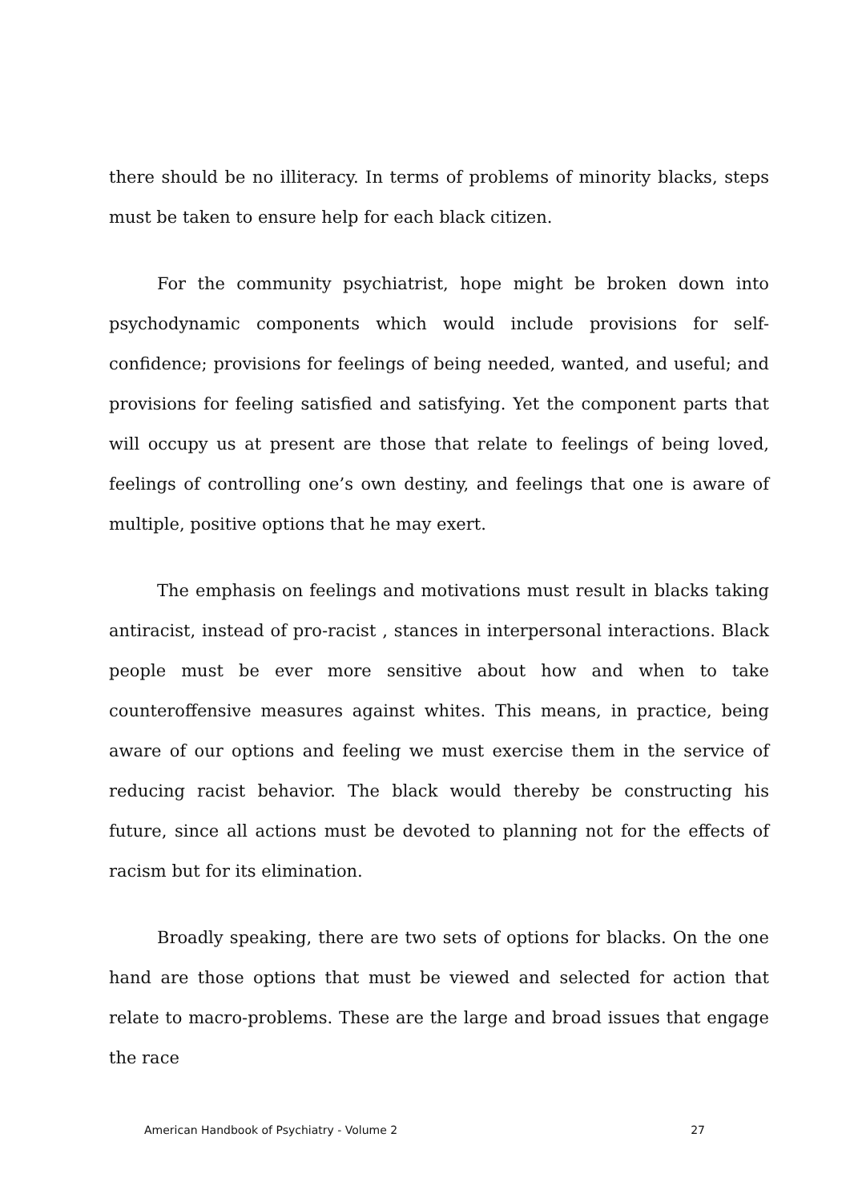there should be no illiteracy. In terms of problems of minority blacks, steps must be taken to ensure help for each black citizen.
For the community psychiatrist, hope might be broken down into psychodynamic components which would include provisions for self-confidence; provisions for feelings of being needed, wanted, and useful; and provisions for feeling satisfied and satisfying. Yet the component parts that will occupy us at present are those that relate to feelings of being loved, feelings of controlling one’s own destiny, and feelings that one is aware of multiple, positive options that he may exert.
The emphasis on feelings and motivations must result in blacks taking antiracist, instead of pro-racist , stances in interpersonal interactions. Black people must be ever more sensitive about how and when to take counteroffensive measures against whites. This means, in practice, being aware of our options and feeling we must exercise them in the service of reducing racist behavior. The black would thereby be constructing his future, since all actions must be devoted to planning not for the effects of racism but for its elimination.
Broadly speaking, there are two sets of options for blacks. On the one hand are those options that must be viewed and selected for action that relate to macro-problems. These are the large and broad issues that engage the race
American Handbook of Psychiatry - Volume 2 27